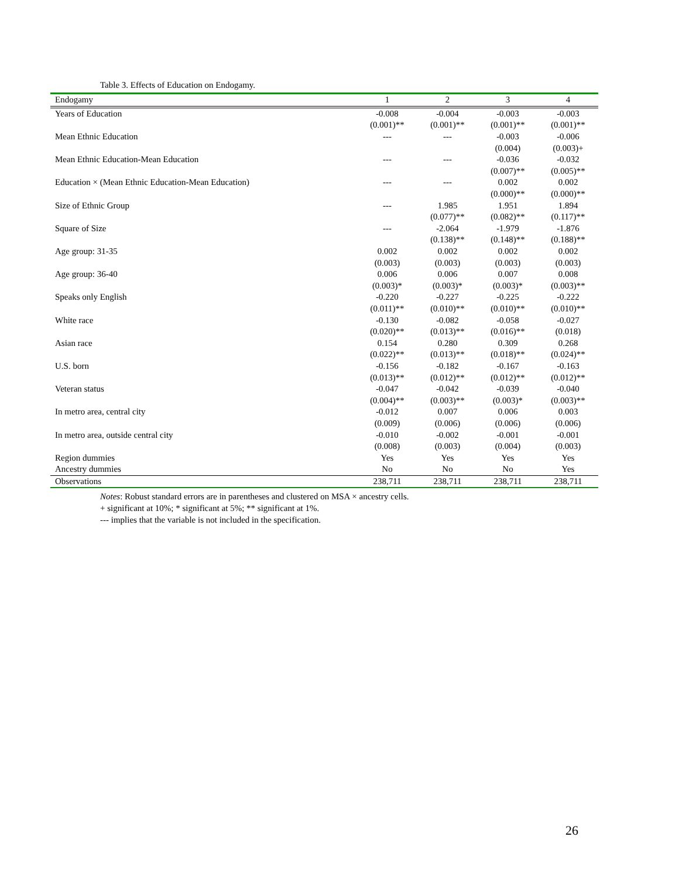Table 3. Effects of Education on Endogamy.
| Endogamy | 1 | 2 | 3 | 4 |
| --- | --- | --- | --- | --- |
| Years of Education | -0.008 | -0.004 | -0.003 | -0.003 |
| | (0.001)** | (0.001)** | (0.001)** | (0.001)** |
| Mean Ethnic Education | --- | --- | -0.003 | -0.006 |
| | | | (0.004) | (0.003)+ |
| Mean Ethnic Education-Mean Education | --- | --- | -0.036 | -0.032 |
| | | | (0.007)** | (0.005)** |
| Education × (Mean Ethnic Education-Mean Education) | --- | --- | 0.002 | 0.002 |
| | | | (0.000)** | (0.000)** |
| Size of Ethnic Group | --- | 1.985 | 1.951 | 1.894 |
| | | (0.077)** | (0.082)** | (0.117)** |
| Square of Size | --- | -2.064 | -1.979 | -1.876 |
| | | (0.138)** | (0.148)** | (0.188)** |
| Age group: 31-35 | 0.002 | 0.002 | 0.002 | 0.002 |
| | (0.003) | (0.003) | (0.003) | (0.003) |
| Age group: 36-40 | 0.006 | 0.006 | 0.007 | 0.008 |
| | (0.003)* | (0.003)* | (0.003)* | (0.003)** |
| Speaks only English | -0.220 | -0.227 | -0.225 | -0.222 |
| | (0.011)** | (0.010)** | (0.010)** | (0.010)** |
| White race | -0.130 | -0.082 | -0.058 | -0.027 |
| | (0.020)** | (0.013)** | (0.016)** | (0.018) |
| Asian race | 0.154 | 0.280 | 0.309 | 0.268 |
| | (0.022)** | (0.013)** | (0.018)** | (0.024)** |
| U.S. born | -0.156 | -0.182 | -0.167 | -0.163 |
| | (0.013)** | (0.012)** | (0.012)** | (0.012)** |
| Veteran status | -0.047 | -0.042 | -0.039 | -0.040 |
| | (0.004)** | (0.003)** | (0.003)* | (0.003)** |
| In metro area, central city | -0.012 | 0.007 | 0.006 | 0.003 |
| | (0.009) | (0.006) | (0.006) | (0.006) |
| In metro area, outside central city | -0.010 | -0.002 | -0.001 | -0.001 |
| | (0.008) | (0.003) | (0.004) | (0.003) |
| Region dummies | Yes | Yes | Yes | Yes |
| Ancestry dummies | No | No | No | Yes |
| Observations | 238,711 | 238,711 | 238,711 | 238,711 |
Notes: Robust standard errors are in parentheses and clustered on MSA × ancestry cells.
+ significant at 10%; * significant at 5%; ** significant at 1%.
--- implies that the variable is not included in the specification.
26